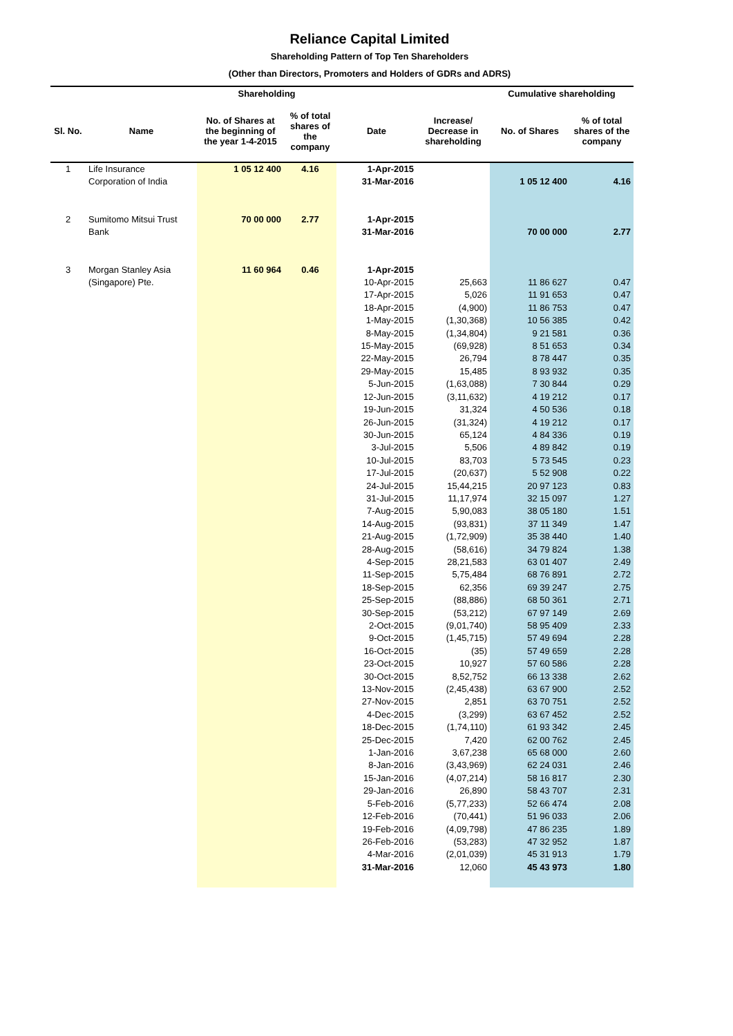Reliance Capital Limited
Shareholding Pattern of Top Ten Shareholders
(Other than Directors, Promoters and Holders of GDRs and ADRS)
| | | Shareholding | | | | Cumulative shareholding | |
| --- | --- | --- | --- | --- | --- | --- | --- |
| Sl. No. | Name | No. of Shares at the beginning of the year 1-4-2015 | % of total shares of the company | Date | Increase/ Decrease in shareholding | No. of Shares | % of total shares of the company |
| 1 | Life Insurance | 1 05 12 400 | 4.16 | 1-Apr-2015 | | | |
| | Corporation of India | | | 31-Mar-2016 | | 1 05 12 400 | 4.16 |
| 2 | Sumitomo Mitsui Trust | 70 00 000 | 2.77 | 1-Apr-2015 | | | |
| | Bank | | | 31-Mar-2016 | | 70 00 000 | 2.77 |
| 3 | Morgan Stanley Asia | 11 60 964 | 0.46 | 1-Apr-2015 | | | |
| | (Singapore) Pte. | | | 10-Apr-2015 | 25,663 | 11 86 627 | 0.47 |
| | | | | 17-Apr-2015 | 5,026 | 11 91 653 | 0.47 |
| | | | | 18-Apr-2015 | (4,900) | 11 86 753 | 0.47 |
| | | | | 1-May-2015 | (1,30,368) | 10 56 385 | 0.42 |
| | | | | 8-May-2015 | (1,34,804) | 9 21 581 | 0.36 |
| | | | | 15-May-2015 | (69,928) | 8 51 653 | 0.34 |
| | | | | 22-May-2015 | 26,794 | 8 78 447 | 0.35 |
| | | | | 29-May-2015 | 15,485 | 8 93 932 | 0.35 |
| | | | | 5-Jun-2015 | (1,63,088) | 7 30 844 | 0.29 |
| | | | | 12-Jun-2015 | (3,11,632) | 4 19 212 | 0.17 |
| | | | | 19-Jun-2015 | 31,324 | 4 50 536 | 0.18 |
| | | | | 26-Jun-2015 | (31,324) | 4 19 212 | 0.17 |
| | | | | 30-Jun-2015 | 65,124 | 4 84 336 | 0.19 |
| | | | | 3-Jul-2015 | 5,506 | 4 89 842 | 0.19 |
| | | | | 10-Jul-2015 | 83,703 | 5 73 545 | 0.23 |
| | | | | 17-Jul-2015 | (20,637) | 5 52 908 | 0.22 |
| | | | | 24-Jul-2015 | 15,44,215 | 20 97 123 | 0.83 |
| | | | | 31-Jul-2015 | 11,17,974 | 32 15 097 | 1.27 |
| | | | | 7-Aug-2015 | 5,90,083 | 38 05 180 | 1.51 |
| | | | | 14-Aug-2015 | (93,831) | 37 11 349 | 1.47 |
| | | | | 21-Aug-2015 | (1,72,909) | 35 38 440 | 1.40 |
| | | | | 28-Aug-2015 | (58,616) | 34 79 824 | 1.38 |
| | | | | 4-Sep-2015 | 28,21,583 | 63 01 407 | 2.49 |
| | | | | 11-Sep-2015 | 5,75,484 | 68 76 891 | 2.72 |
| | | | | 18-Sep-2015 | 62,356 | 69 39 247 | 2.75 |
| | | | | 25-Sep-2015 | (88,886) | 68 50 361 | 2.71 |
| | | | | 30-Sep-2015 | (53,212) | 67 97 149 | 2.69 |
| | | | | 2-Oct-2015 | (9,01,740) | 58 95 409 | 2.33 |
| | | | | 9-Oct-2015 | (1,45,715) | 57 49 694 | 2.28 |
| | | | | 16-Oct-2015 | (35) | 57 49 659 | 2.28 |
| | | | | 23-Oct-2015 | 10,927 | 57 60 586 | 2.28 |
| | | | | 30-Oct-2015 | 8,52,752 | 66 13 338 | 2.62 |
| | | | | 13-Nov-2015 | (2,45,438) | 63 67 900 | 2.52 |
| | | | | 27-Nov-2015 | 2,851 | 63 70 751 | 2.52 |
| | | | | 4-Dec-2015 | (3,299) | 63 67 452 | 2.52 |
| | | | | 18-Dec-2015 | (1,74,110) | 61 93 342 | 2.45 |
| | | | | 25-Dec-2015 | 7,420 | 62 00 762 | 2.45 |
| | | | | 1-Jan-2016 | 3,67,238 | 65 68 000 | 2.60 |
| | | | | 8-Jan-2016 | (3,43,969) | 62 24 031 | 2.46 |
| | | | | 15-Jan-2016 | (4,07,214) | 58 16 817 | 2.30 |
| | | | | 29-Jan-2016 | 26,890 | 58 43 707 | 2.31 |
| | | | | 5-Feb-2016 | (5,77,233) | 52 66 474 | 2.08 |
| | | | | 12-Feb-2016 | (70,441) | 51 96 033 | 2.06 |
| | | | | 19-Feb-2016 | (4,09,798) | 47 86 235 | 1.89 |
| | | | | 26-Feb-2016 | (53,283) | 47 32 952 | 1.87 |
| | | | | 4-Mar-2016 | (2,01,039) | 45 31 913 | 1.79 |
| | | | | 31-Mar-2016 | 12,060 | 45 43 973 | 1.80 |